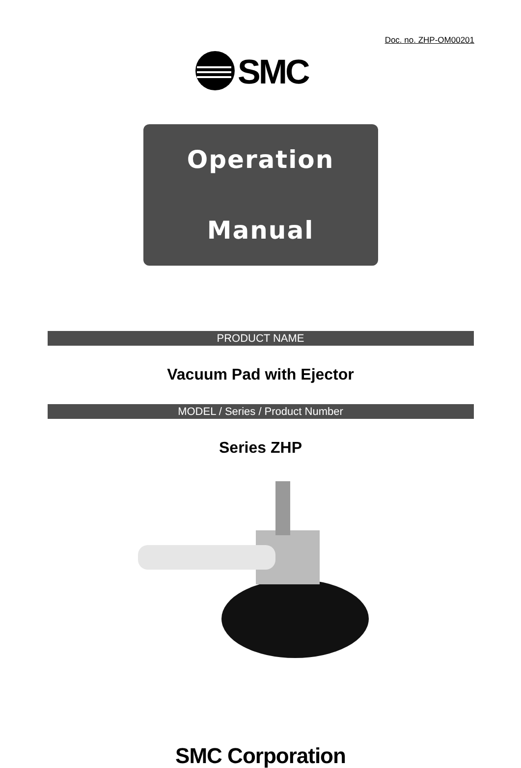Doc. no. ZHP-OM00201
SMC
Operation Manual
PRODUCT NAME
Vacuum Pad with Ejector
MODEL / Series / Product Number
Series ZHP
SMC Corporation